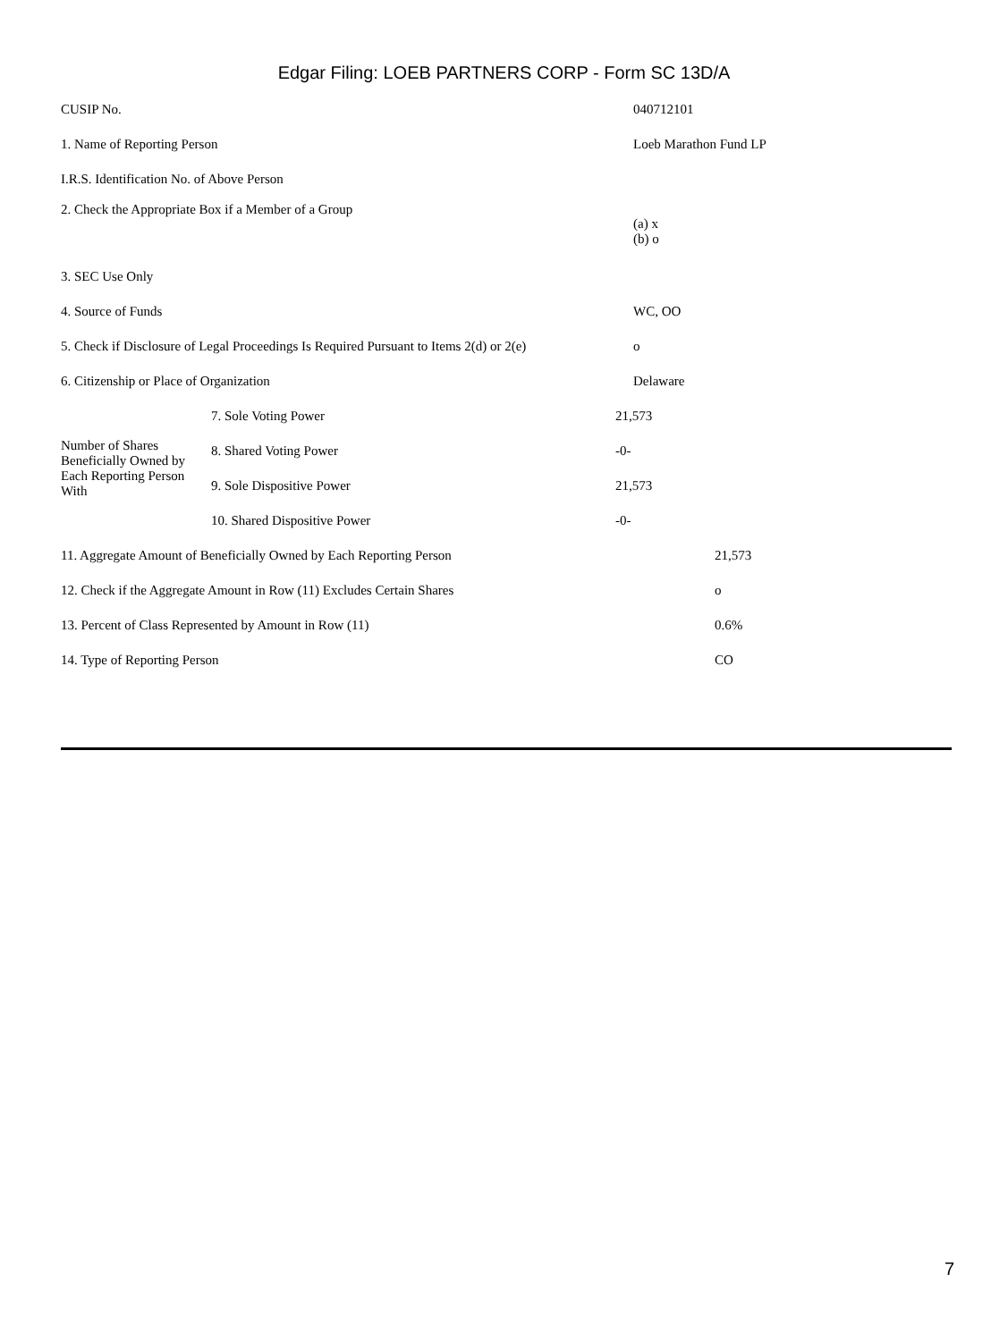Edgar Filing: LOEB PARTNERS CORP - Form SC 13D/A
| CUSIP No. | 040712101 |
| 1. Name of Reporting Person | Loeb Marathon Fund LP |
| I.R.S. Identification No. of Above Person | |
| 2. Check the Appropriate Box if a Member of a Group | (a) x (b) o |
| 3. SEC Use Only | |
| 4. Source of Funds | WC, OO |
| 5. Check if Disclosure of Legal Proceedings Is Required Pursuant to Items 2(d) or 2(e) | o |
| 6. Citizenship or Place of Organization | Delaware |
| Number of Shares Beneficially Owned by Each Reporting Person With | 7. Sole Voting Power | 21,573 |
| | 8. Shared Voting Power | -0- |
| | 9. Sole Dispositive Power | 21,573 |
| | 10. Shared Dispositive Power | -0- |
| 11. Aggregate Amount of Beneficially Owned by Each Reporting Person | 21,573 |
| 12. Check if the Aggregate Amount in Row (11) Excludes Certain Shares | o |
| 13. Percent of Class Represented by Amount in Row (11) | 0.6% |
| 14. Type of Reporting Person | CO |
7